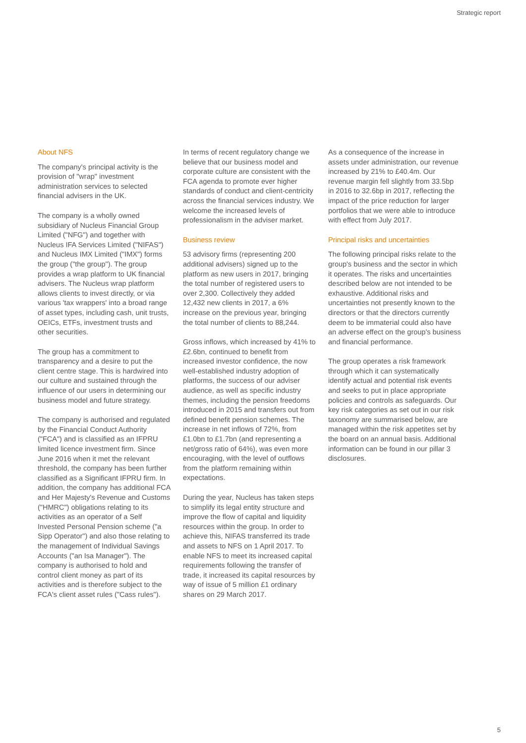Strategic report
About NFS
The company's principal activity is the provision of "wrap" investment administration services to selected financial advisers in the UK.
The company is a wholly owned subsidiary of Nucleus Financial Group Limited ("NFG") and together with Nucleus IFA Services Limited ("NIFAS") and Nucleus IMX Limited ("IMX") forms the group ("the group"). The group provides a wrap platform to UK financial advisers. The Nucleus wrap platform allows clients to invest directly, or via various 'tax wrappers' into a broad range of asset types, including cash, unit trusts, OEICs, ETFs, investment trusts and other securities.
The group has a commitment to transparency and a desire to put the client centre stage. This is hardwired into our culture and sustained through the influence of our users in determining our business model and future strategy.
The company is authorised and regulated by the Financial Conduct Authority ("FCA") and is classified as an IFPRU limited licence investment firm. Since June 2016 when it met the relevant threshold, the company has been further classified as a Significant IFPRU firm. In addition, the company has additional FCA and Her Majesty's Revenue and Customs ("HMRC") obligations relating to its activities as an operator of a Self Invested Personal Pension scheme ("a Sipp Operator") and also those relating to the management of Individual Savings Accounts ("an Isa Manager"). The company is authorised to hold and control client money as part of its activities and is therefore subject to the FCA's client asset rules ("Cass rules").
In terms of recent regulatory change we believe that our business model and corporate culture are consistent with the FCA agenda to promote ever higher standards of conduct and client-centricity across the financial services industry. We welcome the increased levels of professionalism in the adviser market.
Business review
53 advisory firms (representing 200 additional advisers) signed up to the platform as new users in 2017, bringing the total number of registered users to over 2,300. Collectively they added 12,432 new clients in 2017, a 6% increase on the previous year, bringing the total number of clients to 88,244.
Gross inflows, which increased by 41% to £2.6bn, continued to benefit from increased investor confidence, the now well-established industry adoption of platforms, the success of our adviser audience, as well as specific industry themes, including the pension freedoms introduced in 2015 and transfers out from defined benefit pension schemes. The increase in net inflows of 72%, from £1.0bn to £1.7bn (and representing a net/gross ratio of 64%), was even more encouraging, with the level of outflows from the platform remaining within expectations.
During the year, Nucleus has taken steps to simplify its legal entity structure and improve the flow of capital and liquidity resources within the group. In order to achieve this, NIFAS transferred its trade and assets to NFS on 1 April 2017. To enable NFS to meet its increased capital requirements following the transfer of trade, it increased its capital resources by way of issue of 5 million £1 ordinary shares on 29 March 2017.
As a consequence of the increase in assets under administration, our revenue increased by 21% to £40.4m. Our revenue margin fell slightly from 33.5bp in 2016 to 32.6bp in 2017, reflecting the impact of the price reduction for larger portfolios that we were able to introduce with effect from July 2017.
Principal risks and uncertainties
The following principal risks relate to the group's business and the sector in which it operates. The risks and uncertainties described below are not intended to be exhaustive. Additional risks and uncertainties not presently known to the directors or that the directors currently deem to be immaterial could also have an adverse effect on the group's business and financial performance.
The group operates a risk framework through which it can systematically identify actual and potential risk events and seeks to put in place appropriate policies and controls as safeguards. Our key risk categories as set out in our risk taxonomy are summarised below, are managed within the risk appetites set by the board on an annual basis. Additional information can be found in our pillar 3 disclosures.
5